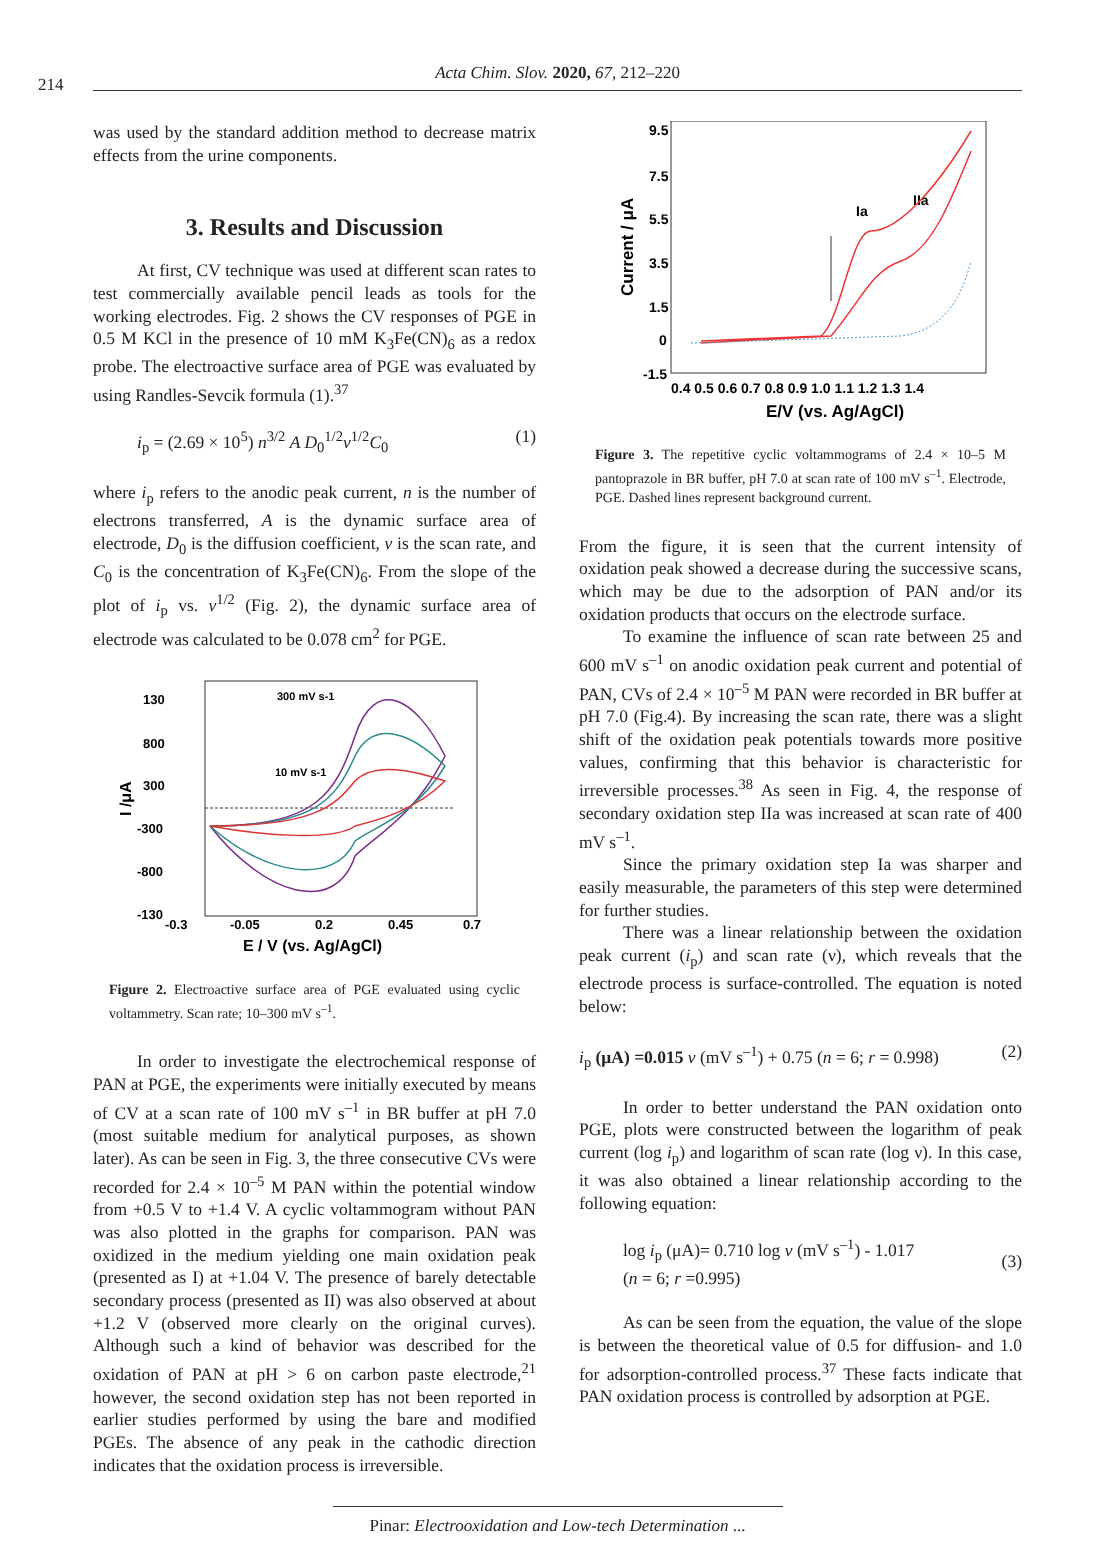214
Acta Chim. Slov. 2020, 67, 212–220
was used by the standard addition method to decrease matrix effects from the urine components.
3. Results and Discussion
At first, CV technique was used at different scan rates to test commercially available pencil leads as tools for the working electrodes. Fig. 2 shows the CV responses of PGE in 0.5 M KCl in the presence of 10 mM K<sub>3</sub>Fe(CN)<sub>6</sub> as a redox probe. The electroactive surface area of PGE was evaluated by using Randles-Sevcik formula (1).<sup>37</sup>
i<sub>p</sub> = (2.69 × 10<sup>5</sup>) n<sup>3/2</sup> A D<sub>0</sub><sup>1/2</sup>v<sup>1/2</sup>C<sub>0</sub> (1)
where i<sub>p</sub> refers to the anodic peak current, n is the number of electrons transferred, A is the dynamic surface area of electrode, D<sub>0</sub> is the diffusion coefficient, v is the scan rate, and C<sub>0</sub> is the concentration of K<sub>3</sub>Fe(CN)<sub>6</sub>. From the slope of the plot of i<sub>p</sub> vs. v<sup>1/2</sup> (Fig. 2), the dynamic surface area of electrode was calculated to be 0.078 cm<sup>2</sup> for PGE.
130
800
300
-300
-800
-130
I /μA
-0.3
-0.05
0.2
0.45
0.7
E / V (vs. Ag/AgCl)
300 mV s-1
10 mV s-1
Figure 2. Electroactive surface area of PGE evaluated using cyclic voltammetry. Scan rate; 10–300 mV s<sup>–1</sup>.
In order to investigate the electrochemical response of PAN at PGE, the experiments were initially executed by means of CV at a scan rate of 100 mV s<sup>–1</sup> in BR buffer at pH 7.0 (most suitable medium for analytical purposes, as shown later). As can be seen in Fig. 3, the three consecutive CVs were recorded for 2.4 × 10<sup>–5</sup> M PAN within the potential window from +0.5 V to +1.4 V. A cyclic voltammogram without PAN was also plotted in the graphs for comparison. PAN was oxidized in the medium yielding one main oxidation peak (presented as I) at +1.04 V. The presence of barely detectable secondary process (presented as II) was also observed at about +1.2 V (observed more clearly on the original curves). Although such a kind of behavior was described for the oxidation of PAN at pH > 6 on carbon paste electrode,<sup>21</sup> however, the second oxidation step has not been reported in earlier studies performed by using the bare and modified PGEs. The absence of any peak in the cathodic direction indicates that the oxidation process is irreversible.
9.5
7.5
5.5
3.5
1.5
0
-1.5
Current / μA
0.4 0.5 0.6 0.7 0.8 0.9 1.0 1.1 1.2 1.3 1.4
E/V (vs. Ag/AgCl)
Ia
IIa
Figure 3. The repetitive cyclic voltammograms of 2.4 × 10–5 M pantoprazole in BR buffer, pH 7.0 at scan rate of 100 mV s<sup>–1</sup>. Electrode, PGE. Dashed lines represent background current.
From the figure, it is seen that the current intensity of oxidation peak showed a decrease during the successive scans, which may be due to the adsorption of PAN and/or its oxidation products that occurs on the electrode surface.
To examine the influence of scan rate between 25 and 600 mV s<sup>–1</sup> on anodic oxidation peak current and potential of PAN, CVs of 2.4 × 10<sup>–5</sup> M PAN were recorded in BR buffer at pH 7.0 (Fig.4). By increasing the scan rate, there was a slight shift of the oxidation peak potentials towards more positive values, confirming that this behavior is characteristic for irreversible processes.<sup>38</sup> As seen in Fig. 4, the response of secondary oxidation step IIa was increased at scan rate of 400 mV s<sup>–1</sup>.
Since the primary oxidation step Ia was sharper and easily measurable, the parameters of this step were determined for further studies.
There was a linear relationship between the oxidation peak current (i<sub>p</sub>) and scan rate (ν), which reveals that the electrode process is surface-controlled. The equation is noted below:
i<sub>p</sub> (μA) =0.015 v (mV s<sup>–1</sup>) + 0.75 (n = 6; r = 0.998) (2)
In order to better understand the PAN oxidation onto PGE, plots were constructed between the logarithm of peak current (log i<sub>p</sub>) and logarithm of scan rate (log ν). In this case, it was also obtained a linear relationship according to the following equation:
log i<sub>p</sub> (μA)= 0.710 log v (mV s<sup>–1</sup>) - 1.017
(n = 6; r =0.995) (3)
As can be seen from the equation, the value of the slope is between the theoretical value of 0.5 for diffusion- and 1.0 for adsorption-controlled process.<sup>37</sup> These facts indicate that PAN oxidation process is controlled by adsorption at PGE.
Pinar: Electrooxidation and Low-tech Determination ...